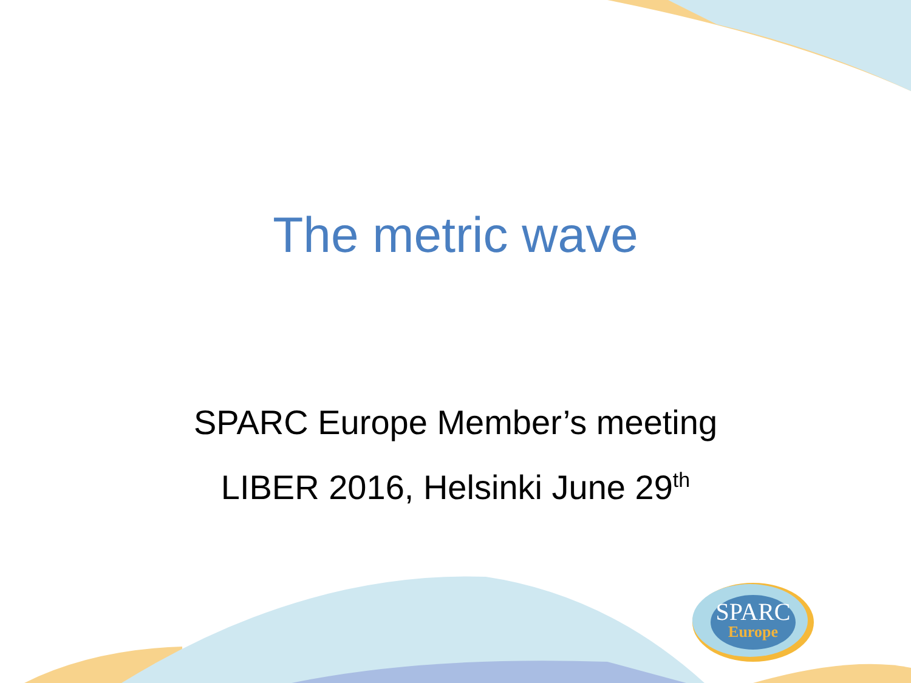The metric wave
SPARC Europe Member’s meeting
LIBER 2016, Helsinki June 29<sup>th</sup>
SPARC
Europe